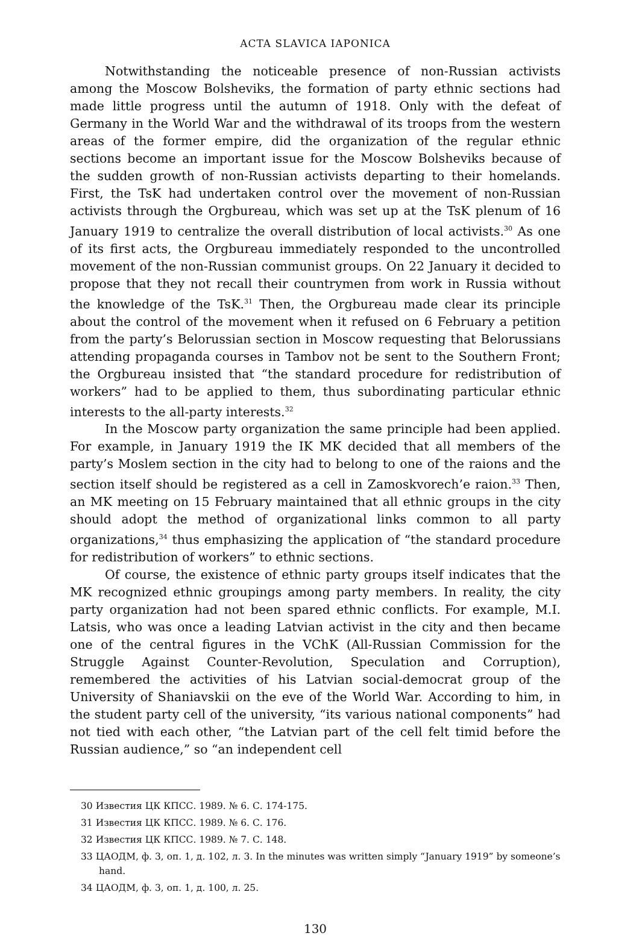ACTA SLAVICA IAPONICA
Notwithstanding the noticeable presence of non-Russian activists among the Moscow Bolsheviks, the formation of party ethnic sections had made little progress until the autumn of 1918. Only with the defeat of Germany in the World War and the withdrawal of its troops from the western areas of the former empire, did the organization of the regular ethnic sections become an important issue for the Moscow Bolsheviks because of the sudden growth of non-Russian activists departing to their homelands. First, the TsK had undertaken control over the movement of non-Russian activists through the Orgbureau, which was set up at the TsK plenum of 16 January 1919 to centralize the overall distribution of local activists.<sup>30</sup> As one of its first acts, the Orgbureau immediately responded to the uncontrolled movement of the non-Russian communist groups. On 22 January it decided to propose that they not recall their countrymen from work in Russia without the knowledge of the TsK.<sup>31</sup> Then, the Orgbureau made clear its principle about the control of the movement when it refused on 6 February a petition from the party’s Belorussian section in Moscow requesting that Belorussians attending propaganda courses in Tambov not be sent to the Southern Front; the Orgbureau insisted that “the standard procedure for redistribution of workers” had to be applied to them, thus subordinating particular ethnic interests to the all-party interests.<sup>32</sup>
In the Moscow party organization the same principle had been applied. For example, in January 1919 the IK MK decided that all members of the party’s Moslem section in the city had to belong to one of the raions and the section itself should be registered as a cell in Zamoskvorech’e raion.<sup>33</sup> Then, an MK meeting on 15 February maintained that all ethnic groups in the city should adopt the method of organizational links common to all party organizations,<sup>34</sup> thus emphasizing the application of “the standard procedure for redistribution of workers” to ethnic sections.
Of course, the existence of ethnic party groups itself indicates that the MK recognized ethnic groupings among party members. In reality, the city party organization had not been spared ethnic conflicts. For example, M.I. Latsis, who was once a leading Latvian activist in the city and then became one of the central figures in the VChK (All-Russian Commission for the Struggle Against Counter-Revolution, Speculation and Corruption), remembered the activities of his Latvian social-democrat group of the University of Shaniavskii on the eve of the World War. According to him, in the student party cell of the university, “its various national components” had not tied with each other, “the Latvian part of the cell felt timid before the Russian audience,” so “an independent cell
30 Известия ЦК КПСС. 1989. № 6. С. 174-175.
31 Известия ЦК КПСС. 1989. № 6. С. 176.
32 Известия ЦК КПСС. 1989. № 7. С. 148.
33 ЦАОДМ, ф. 3, оп. 1, д. 102, л. 3. In the minutes was written simply “January 1919” by someone’s hand.
34 ЦАОДМ, ф. 3, оп. 1, д. 100, л. 25.
130